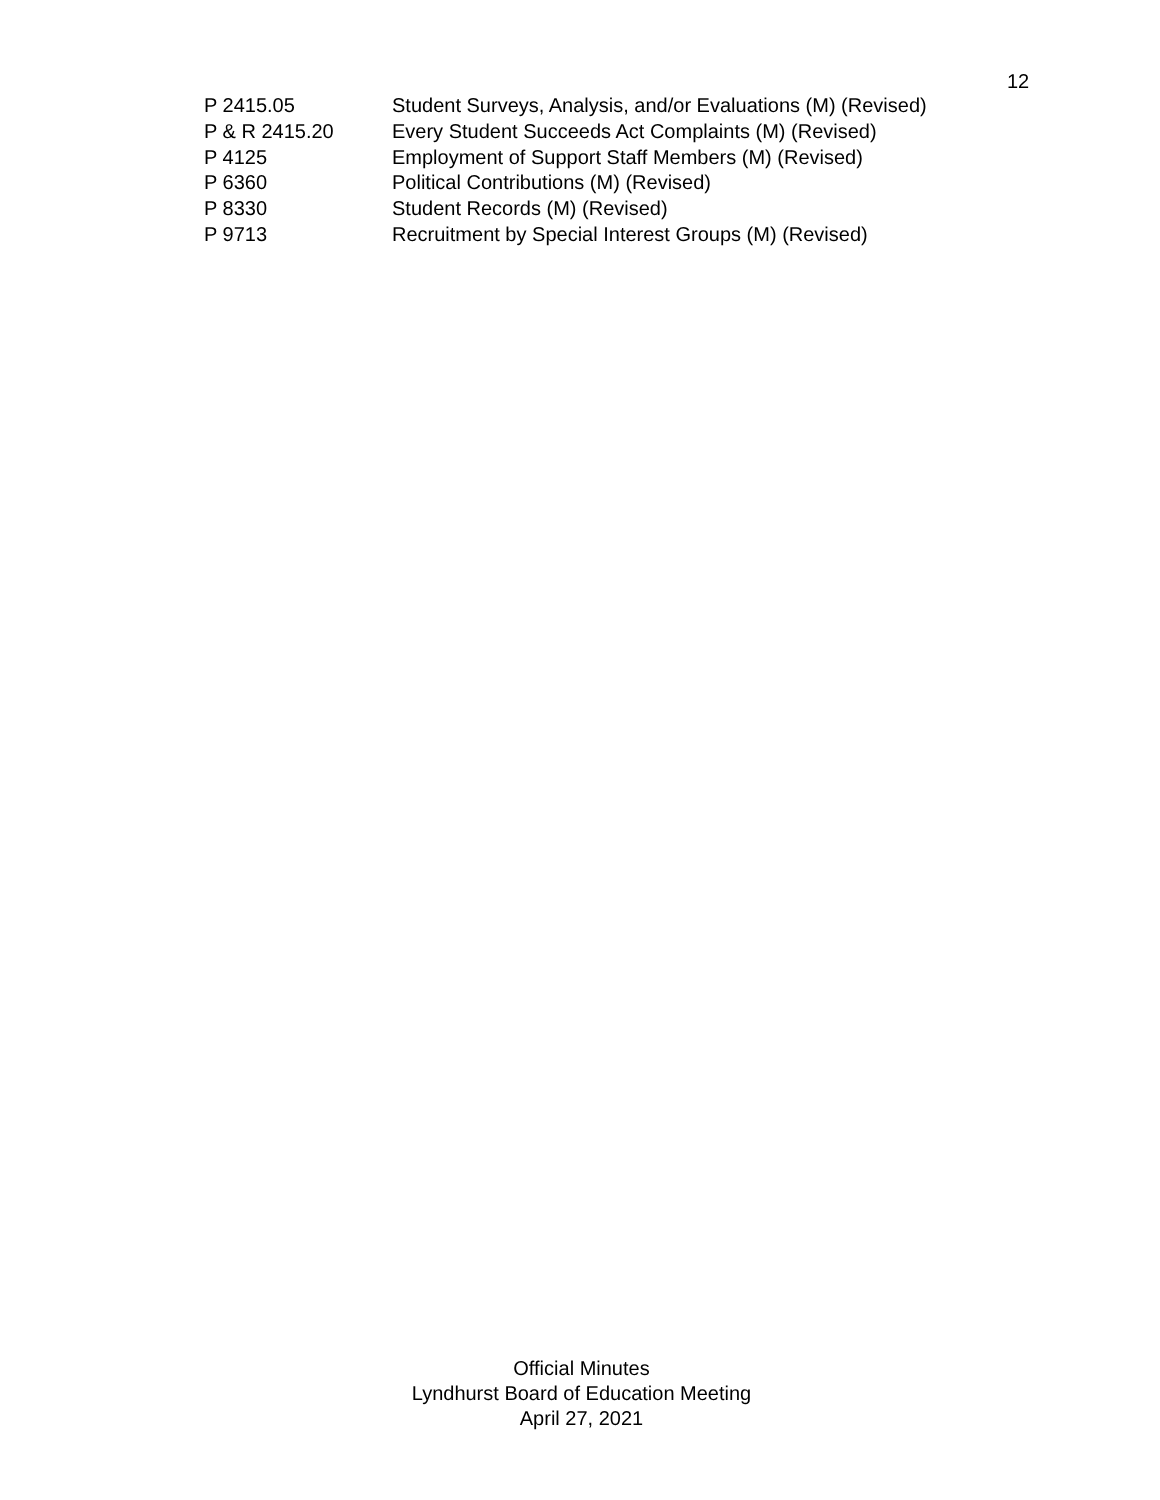12
P 2415.05 Student Surveys, Analysis, and/or Evaluations (M) (Revised)
P & R 2415.20 Every Student Succeeds Act Complaints (M) (Revised)
P 4125 Employment of Support Staff Members (M) (Revised)
P 6360 Political Contributions (M) (Revised)
P 8330 Student Records (M) (Revised)
P 9713 Recruitment by Special Interest Groups (M) (Revised)
Official Minutes
Lyndhurst Board of Education Meeting
April 27, 2021